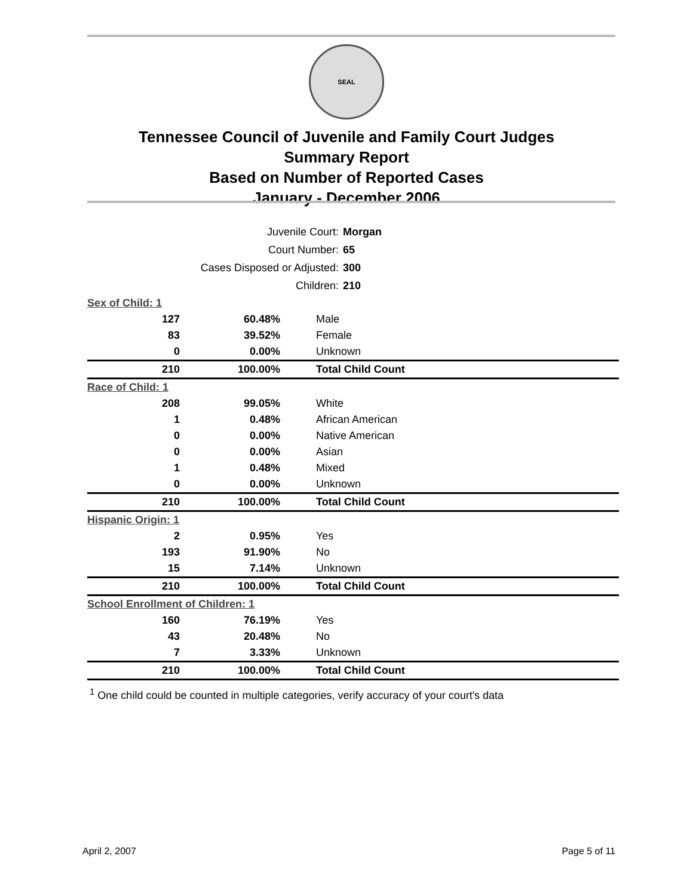SEAL
Tennessee Council of Juvenile and Family Court Judges
Summary Report
Based on Number of Reported Cases
January - December 2006
| Juvenile Court: | Morgan |
| Court Number: | 65 |
| Cases Disposed or Adjusted: | 300 |
| Children: | 210 |
| Sex of Child: 1 | | |
| 127 | 60.48% | Male |
| 83 | 39.52% | Female |
| 0 | 0.00% | Unknown |
| 210 | 100.00% | Total Child Count |
| Race of Child: 1 | | |
| 208 | 99.05% | White |
| 1 | 0.48% | African American |
| 0 | 0.00% | Native American |
| 0 | 0.00% | Asian |
| 1 | 0.48% | Mixed |
| 0 | 0.00% | Unknown |
| 210 | 100.00% | Total Child Count |
| Hispanic Origin: 1 | | |
| 2 | 0.95% | Yes |
| 193 | 91.90% | No |
| 15 | 7.14% | Unknown |
| 210 | 100.00% | Total Child Count |
| School Enrollment of Children: 1 | | |
| 160 | 76.19% | Yes |
| 43 | 20.48% | No |
| 7 | 3.33% | Unknown |
| 210 | 100.00% | Total Child Count |
<sup>1</sup> One child could be counted in multiple categories, verify accuracy of your court's data
April 2, 2007 Page 5 of 11